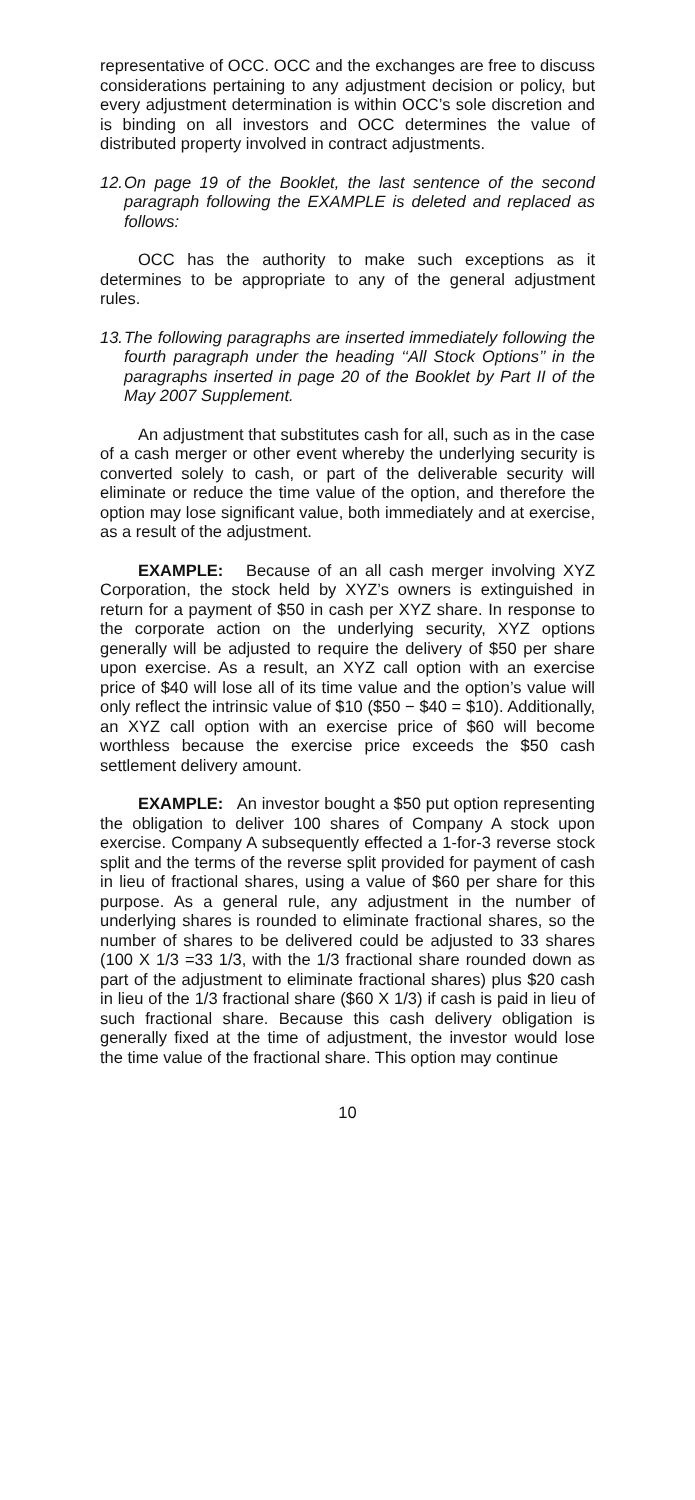representative of OCC. OCC and the exchanges are free to discuss considerations pertaining to any adjustment decision or policy, but every adjustment determination is within OCC’s sole discretion and is binding on all investors and OCC determines the value of distributed property involved in contract adjustments.
12. On page 19 of the Booklet, the last sentence of the second paragraph following the EXAMPLE is deleted and replaced as follows:
OCC has the authority to make such exceptions as it determines to be appropriate to any of the general adjustment rules.
13. The following paragraphs are inserted immediately following the fourth paragraph under the heading ‘‘All Stock Options’’ in the paragraphs inserted in page 20 of the Booklet by Part II of the May 2007 Supplement.
An adjustment that substitutes cash for all, such as in the case of a cash merger or other event whereby the underlying security is converted solely to cash, or part of the deliverable security will eliminate or reduce the time value of the option, and therefore the option may lose significant value, both immediately and at exercise, as a result of the adjustment.
EXAMPLE: Because of an all cash merger involving XYZ Corporation, the stock held by XYZ’s owners is extinguished in return for a payment of $50 in cash per XYZ share. In response to the corporate action on the underlying security, XYZ options generally will be adjusted to require the delivery of $50 per share upon exercise. As a result, an XYZ call option with an exercise price of $40 will lose all of its time value and the option’s value will only reflect the intrinsic value of $10 ($50 − $40 = $10). Additionally, an XYZ call option with an exercise price of $60 will become worthless because the exercise price exceeds the $50 cash settlement delivery amount.
EXAMPLE: An investor bought a $50 put option representing the obligation to deliver 100 shares of Company A stock upon exercise. Company A subsequently effected a 1-for-3 reverse stock split and the terms of the reverse split provided for payment of cash in lieu of fractional shares, using a value of $60 per share for this purpose. As a general rule, any adjustment in the number of underlying shares is rounded to eliminate fractional shares, so the number of shares to be delivered could be adjusted to 33 shares (100 X 1/3 =33 1/3, with the 1/3 fractional share rounded down as part of the adjustment to eliminate fractional shares) plus $20 cash in lieu of the 1/3 fractional share ($60 X 1/3) if cash is paid in lieu of such fractional share. Because this cash delivery obligation is generally fixed at the time of adjustment, the investor would lose the time value of the fractional share. This option may continue
10